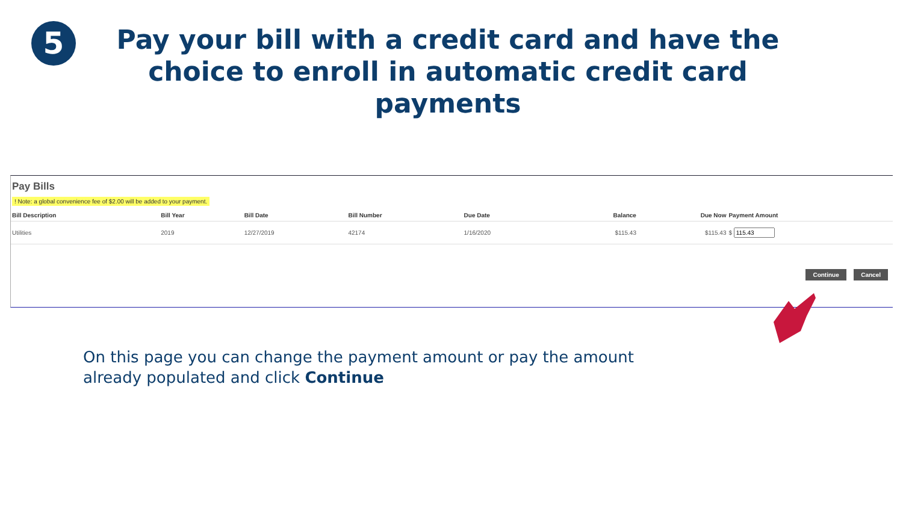5
Pay your bill with a credit card and have the choice to enroll in automatic credit card payments
Pay Bills
! Note: a global convenience fee of $2.00 will be added to your payment.
| Bill Description | Bill Year | Bill Date | Bill Number | Due Date | Balance | Due Now | Payment Amount |
| --- | --- | --- | --- | --- | --- | --- | --- |
| Utilities | 2019 | 12/27/2019 | 42174 | 1/16/2020 | $115.43 | $115.43 | $ |
Continue Cancel
On this page you can change the payment amount or pay the amount already populated and click Continue